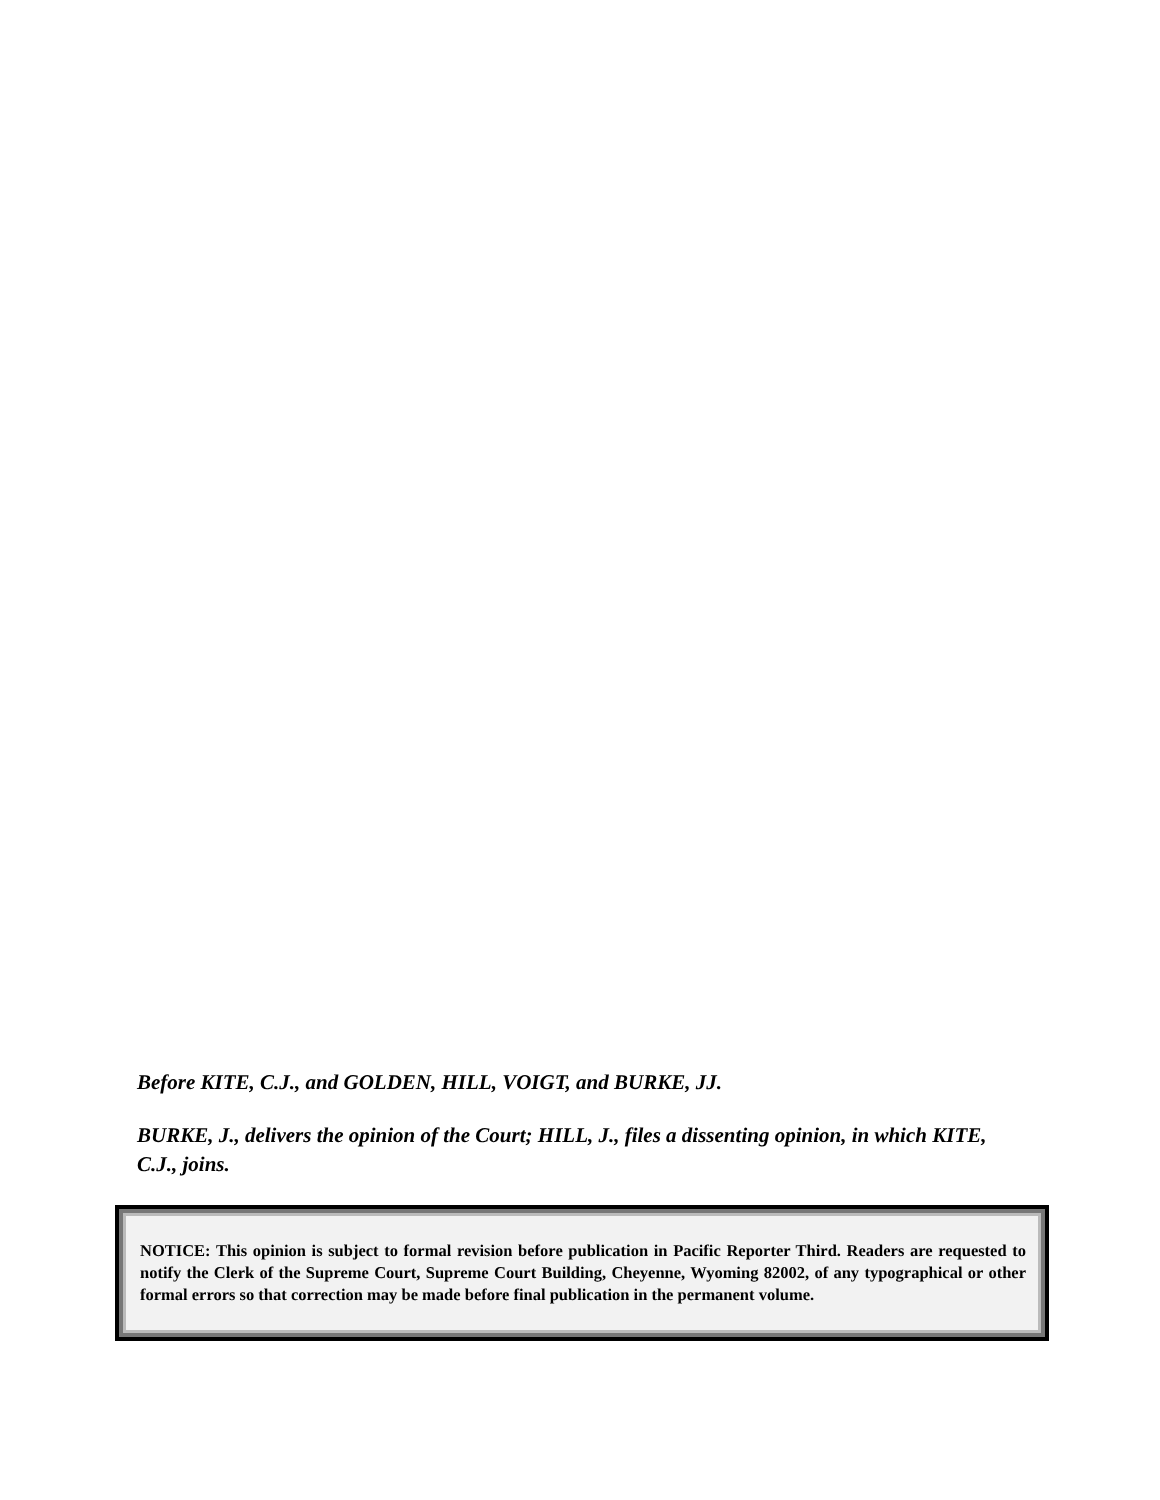Before KITE, C.J., and GOLDEN, HILL, VOIGT, and BURKE, JJ.
BURKE, J., delivers the opinion of the Court; HILL, J., files a dissenting opinion, in which KITE, C.J., joins.
NOTICE: This opinion is subject to formal revision before publication in Pacific Reporter Third. Readers are requested to notify the Clerk of the Supreme Court, Supreme Court Building, Cheyenne, Wyoming 82002, of any typographical or other formal errors so that correction may be made before final publication in the permanent volume.